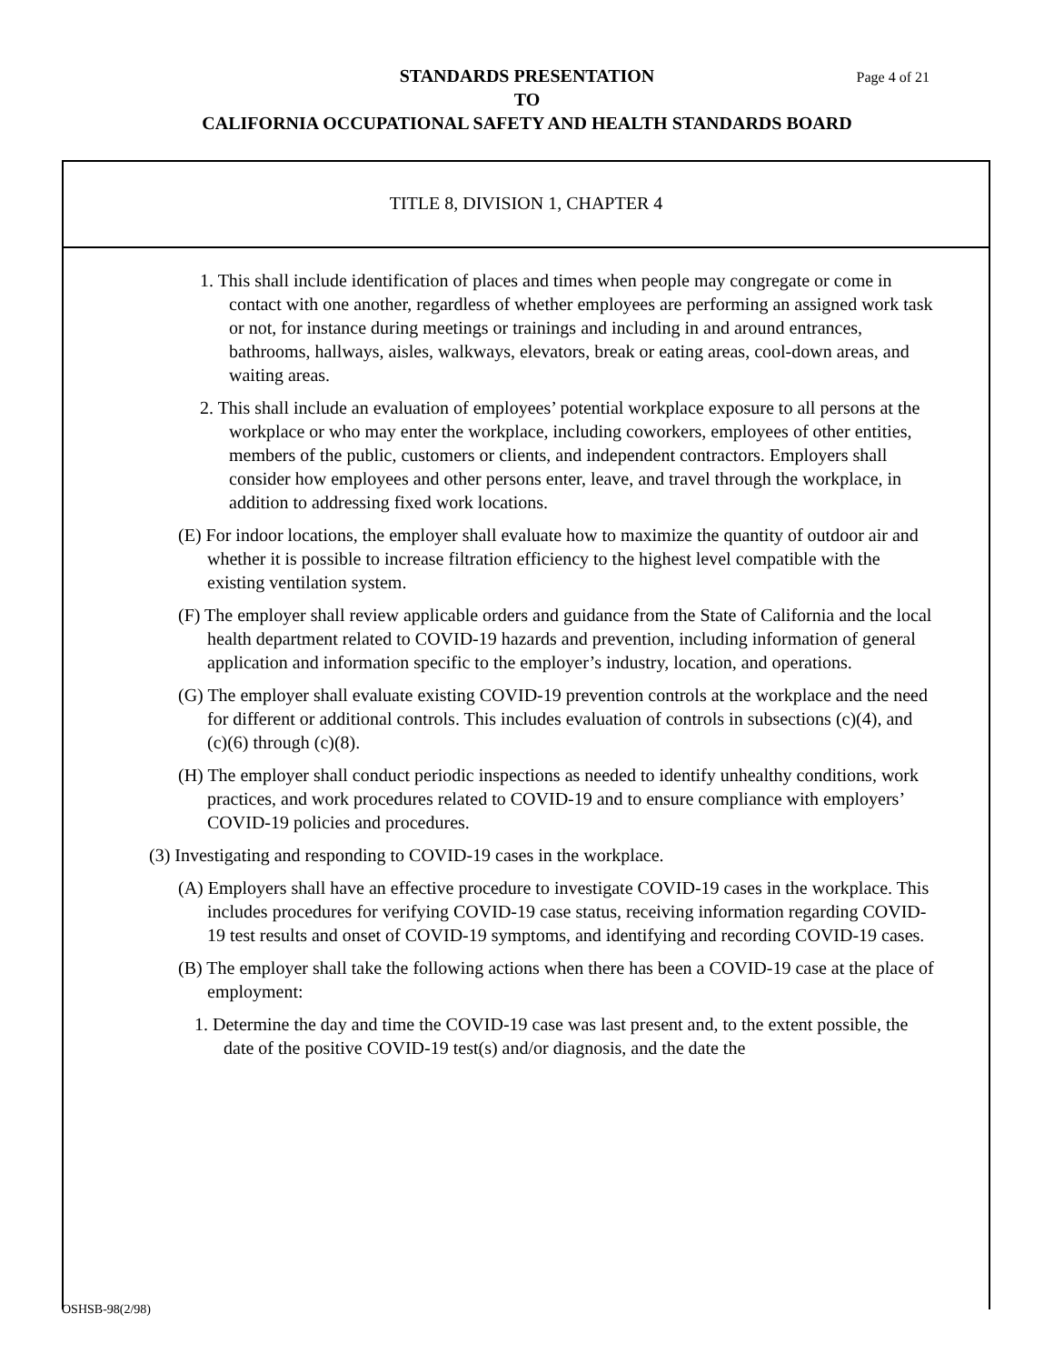STANDARDS PRESENTATION Page 4 of 21
TO
CALIFORNIA OCCUPATIONAL SAFETY AND HEALTH STANDARDS BOARD
TITLE 8, DIVISION 1, CHAPTER 4
1. This shall include identification of places and times when people may congregate or come in contact with one another, regardless of whether employees are performing an assigned work task or not, for instance during meetings or trainings and including in and around entrances, bathrooms, hallways, aisles, walkways, elevators, break or eating areas, cool-down areas, and waiting areas.
2. This shall include an evaluation of employees’ potential workplace exposure to all persons at the workplace or who may enter the workplace, including coworkers, employees of other entities, members of the public, customers or clients, and independent contractors. Employers shall consider how employees and other persons enter, leave, and travel through the workplace, in addition to addressing fixed work locations.
(E) For indoor locations, the employer shall evaluate how to maximize the quantity of outdoor air and whether it is possible to increase filtration efficiency to the highest level compatible with the existing ventilation system.
(F) The employer shall review applicable orders and guidance from the State of California and the local health department related to COVID-19 hazards and prevention, including information of general application and information specific to the employer’s industry, location, and operations.
(G) The employer shall evaluate existing COVID-19 prevention controls at the workplace and the need for different or additional controls. This includes evaluation of controls in subsections (c)(4), and (c)(6) through (c)(8).
(H) The employer shall conduct periodic inspections as needed to identify unhealthy conditions, work practices, and work procedures related to COVID-19 and to ensure compliance with employers’ COVID-19 policies and procedures.
(3) Investigating and responding to COVID-19 cases in the workplace.
(A) Employers shall have an effective procedure to investigate COVID-19 cases in the workplace. This includes procedures for verifying COVID-19 case status, receiving information regarding COVID-19 test results and onset of COVID-19 symptoms, and identifying and recording COVID-19 cases.
(B) The employer shall take the following actions when there has been a COVID-19 case at the place of employment:
1. Determine the day and time the COVID-19 case was last present and, to the extent possible, the date of the positive COVID-19 test(s) and/or diagnosis, and the date the
OSHSB-98(2/98)